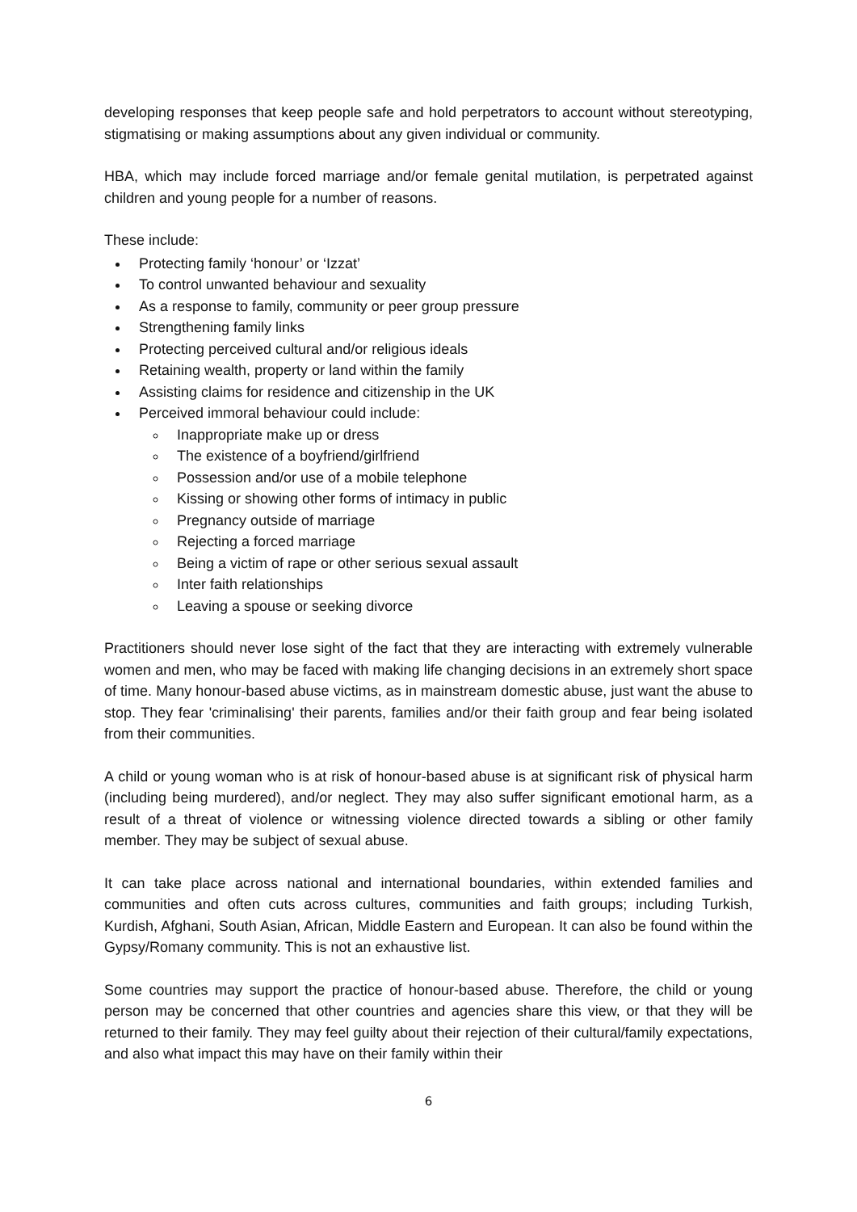developing responses that keep people safe and hold perpetrators to account without stereotyping, stigmatising or making assumptions about any given individual or community.
HBA, which may include forced marriage and/or female genital mutilation, is perpetrated against children and young people for a number of reasons.
These include:
Protecting family ‘honour’ or ‘Izzat’
To control unwanted behaviour and sexuality
As a response to family, community or peer group pressure
Strengthening family links
Protecting perceived cultural and/or religious ideals
Retaining wealth, property or land within the family
Assisting claims for residence and citizenship in the UK
Perceived immoral behaviour could include:
Inappropriate make up or dress
The existence of a boyfriend/girlfriend
Possession and/or use of a mobile telephone
Kissing or showing other forms of intimacy in public
Pregnancy outside of marriage
Rejecting a forced marriage
Being a victim of rape or other serious sexual assault
Inter faith relationships
Leaving a spouse or seeking divorce
Practitioners should never lose sight of the fact that they are interacting with extremely vulnerable women and men, who may be faced with making life changing decisions in an extremely short space of time. Many honour-based abuse victims, as in mainstream domestic abuse, just want the abuse to stop. They fear 'criminalising' their parents, families and/or their faith group and fear being isolated from their communities.
A child or young woman who is at risk of honour-based abuse is at significant risk of physical harm (including being murdered), and/or neglect. They may also suffer significant emotional harm, as a result of a threat of violence or witnessing violence directed towards a sibling or other family member. They may be subject of sexual abuse.
It can take place across national and international boundaries, within extended families and communities and often cuts across cultures, communities and faith groups; including Turkish, Kurdish, Afghani, South Asian, African, Middle Eastern and European. It can also be found within the Gypsy/Romany community. This is not an exhaustive list.
Some countries may support the practice of honour-based abuse. Therefore, the child or young person may be concerned that other countries and agencies share this view, or that they will be returned to their family. They may feel guilty about their rejection of their cultural/family expectations, and also what impact this may have on their family within their
6